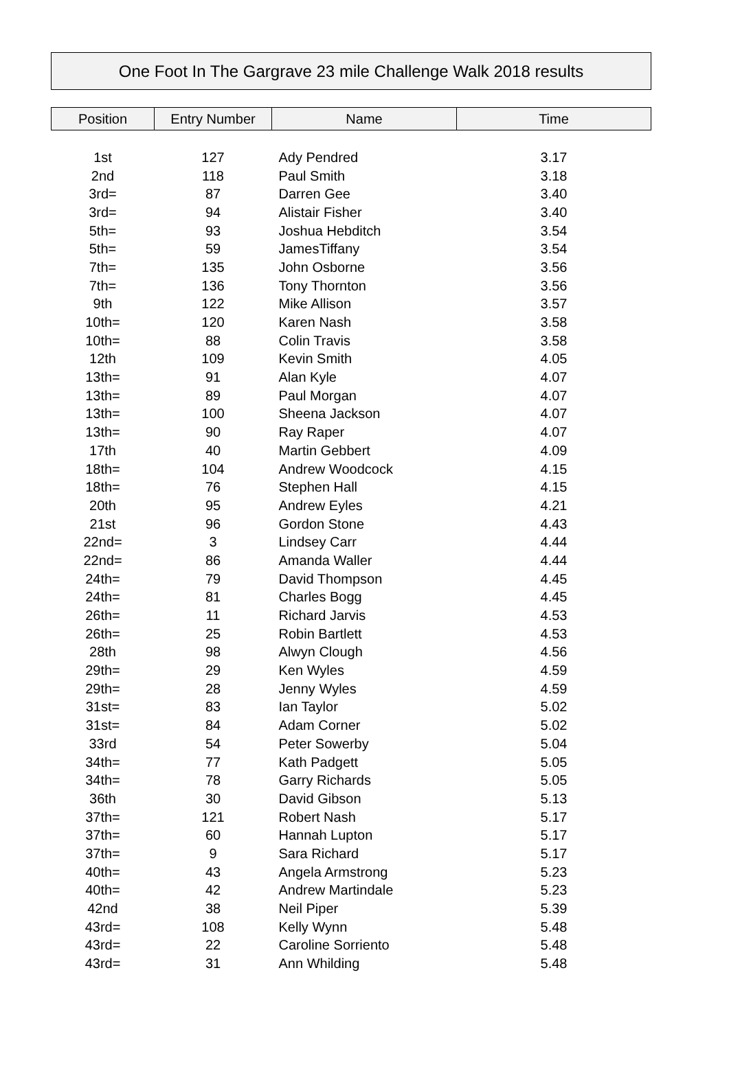One Foot In The Gargrave 23 mile Challenge Walk 2018 results
| Position | Entry Number | Name | Time |
| --- | --- | --- | --- |
| 1st | 127 | Ady Pendred | 3.17 |
| 2nd | 118 | Paul Smith | 3.18 |
| 3rd= | 87 | Darren Gee | 3.40 |
| 3rd= | 94 | Alistair Fisher | 3.40 |
| 5th= | 93 | Joshua Hebditch | 3.54 |
| 5th= | 59 | JamesTiffany | 3.54 |
| 7th= | 135 | John Osborne | 3.56 |
| 7th= | 136 | Tony Thornton | 3.56 |
| 9th | 122 | Mike Allison | 3.57 |
| 10th= | 120 | Karen Nash | 3.58 |
| 10th= | 88 | Colin Travis | 3.58 |
| 12th | 109 | Kevin Smith | 4.05 |
| 13th= | 91 | Alan Kyle | 4.07 |
| 13th= | 89 | Paul Morgan | 4.07 |
| 13th= | 100 | Sheena Jackson | 4.07 |
| 13th= | 90 | Ray Raper | 4.07 |
| 17th | 40 | Martin Gebbert | 4.09 |
| 18th= | 104 | Andrew Woodcock | 4.15 |
| 18th= | 76 | Stephen Hall | 4.15 |
| 20th | 95 | Andrew Eyles | 4.21 |
| 21st | 96 | Gordon Stone | 4.43 |
| 22nd= | 3 | Lindsey Carr | 4.44 |
| 22nd= | 86 | Amanda Waller | 4.44 |
| 24th= | 79 | David Thompson | 4.45 |
| 24th= | 81 | Charles Bogg | 4.45 |
| 26th= | 11 | Richard Jarvis | 4.53 |
| 26th= | 25 | Robin Bartlett | 4.53 |
| 28th | 98 | Alwyn Clough | 4.56 |
| 29th= | 29 | Ken Wyles | 4.59 |
| 29th= | 28 | Jenny Wyles | 4.59 |
| 31st= | 83 | Ian Taylor | 5.02 |
| 31st= | 84 | Adam Corner | 5.02 |
| 33rd | 54 | Peter Sowerby | 5.04 |
| 34th= | 77 | Kath Padgett | 5.05 |
| 34th= | 78 | Garry Richards | 5.05 |
| 36th | 30 | David Gibson | 5.13 |
| 37th= | 121 | Robert Nash | 5.17 |
| 37th= | 60 | Hannah Lupton | 5.17 |
| 37th= | 9 | Sara Richard | 5.17 |
| 40th= | 43 | Angela Armstrong | 5.23 |
| 40th= | 42 | Andrew Martindale | 5.23 |
| 42nd | 38 | Neil Piper | 5.39 |
| 43rd= | 108 | Kelly Wynn | 5.48 |
| 43rd= | 22 | Caroline Sorriento | 5.48 |
| 43rd= | 31 | Ann Whilding | 5.48 |